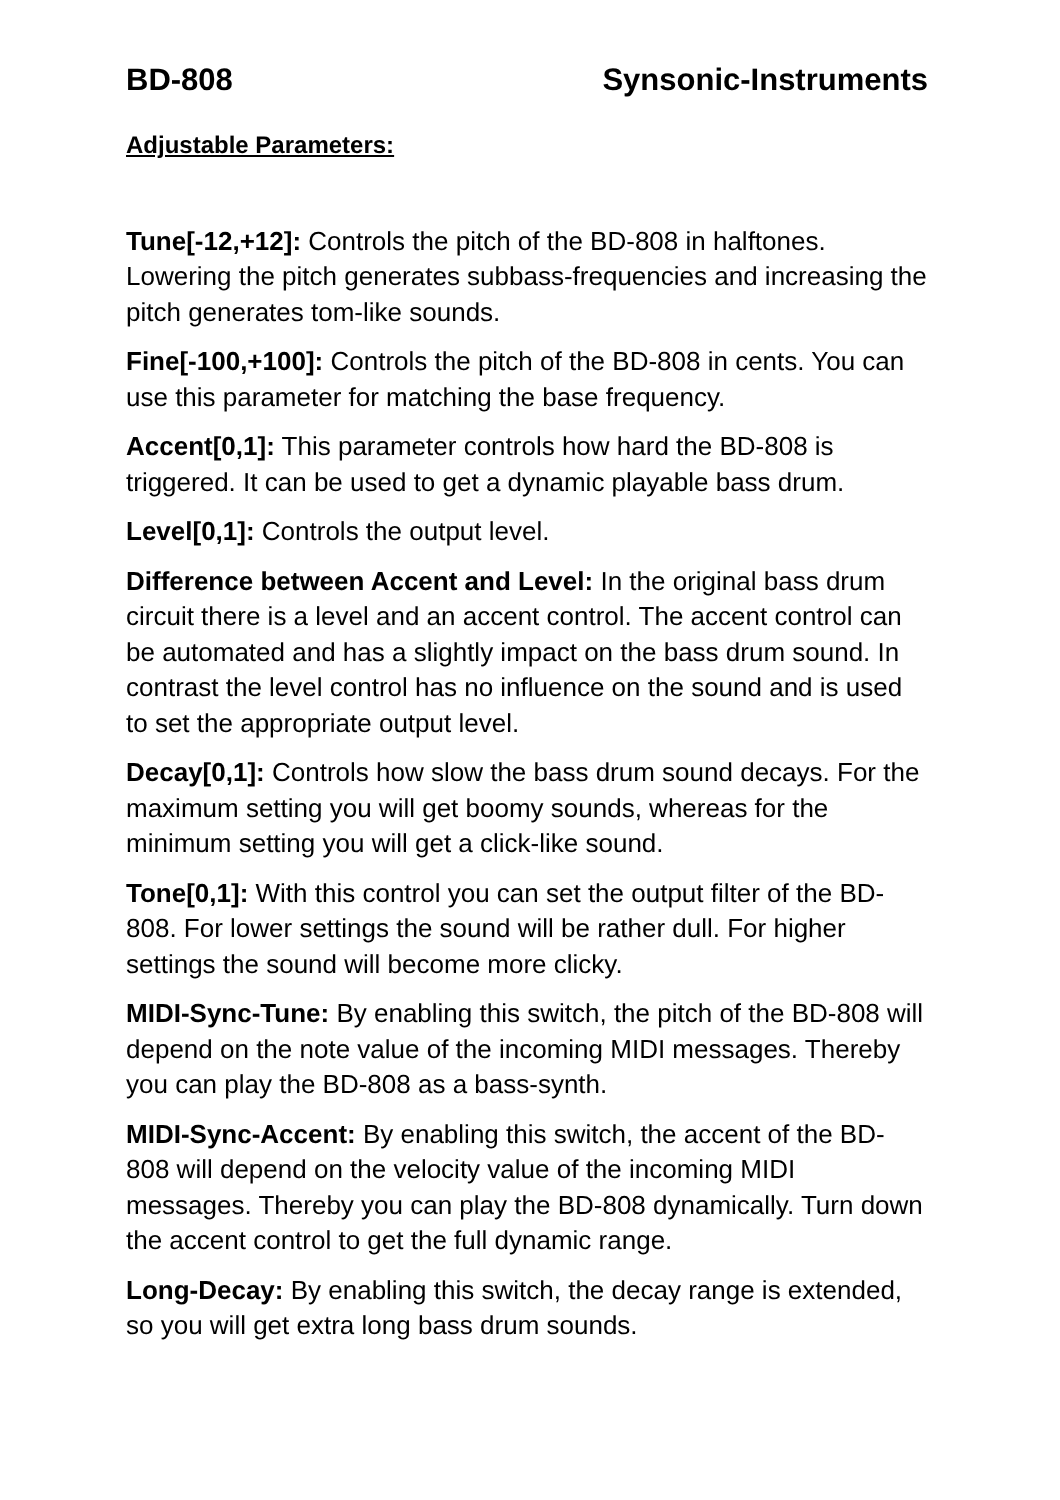BD-808 Synsonic-Instruments
Adjustable Parameters:
Tune[-12,+12]: Controls the pitch of the BD-808 in halftones. Lowering the pitch generates subbass-frequencies and increasing the pitch generates tom-like sounds.
Fine[-100,+100]: Controls the pitch of the BD-808 in cents. You can use this parameter for matching the base frequency.
Accent[0,1]: This parameter controls how hard the BD-808 is triggered. It can be used to get a dynamic playable bass drum.
Level[0,1]: Controls the output level.
Difference between Accent and Level: In the original bass drum circuit there is a level and an accent control. The accent control can be automated and has a slightly impact on the bass drum sound. In contrast the level control has no influence on the sound and is used to set the appropriate output level.
Decay[0,1]: Controls how slow the bass drum sound decays. For the maximum setting you will get boomy sounds, whereas for the minimum setting you will get a click-like sound.
Tone[0,1]: With this control you can set the output filter of the BD-808. For lower settings the sound will be rather dull. For higher settings the sound will become more clicky.
MIDI-Sync-Tune: By enabling this switch, the pitch of the BD-808 will depend on the note value of the incoming MIDI messages. Thereby you can play the BD-808 as a bass-synth.
MIDI-Sync-Accent: By enabling this switch, the accent of the BD-808 will depend on the velocity value of the incoming MIDI messages. Thereby you can play the BD-808 dynamically. Turn down the accent control to get the full dynamic range.
Long-Decay: By enabling this switch, the decay range is extended, so you will get extra long bass drum sounds.